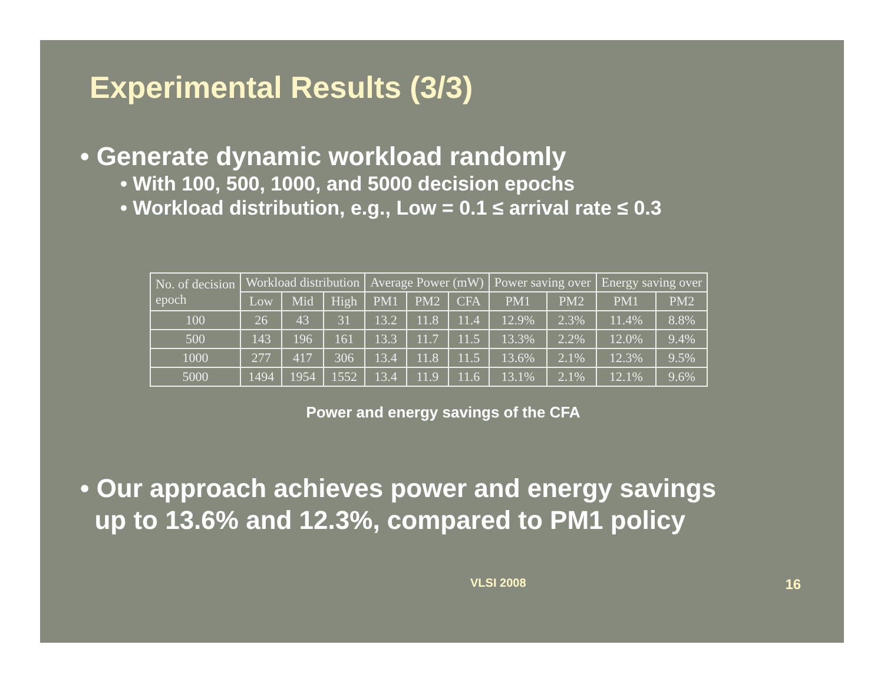Experimental Results (3/3)
• Generate dynamic workload randomly
• With 100, 500, 1000, and 5000 decision epochs
• Workload distribution, e.g., Low = 0.1 ≤ arrival rate ≤ 0.3
| No. of decision epoch | Workload distribution | | | Average Power (mW) | | | Power saving over | | Energy saving over | |
| | Low | Mid | High | PM1 | PM2 | CFA | PM1 | PM2 | PM1 | PM2 |
| 100 | 26 | 43 | 31 | 13.2 | 11.8 | 11.4 | 12.9% | 2.3% | 11.4% | 8.8% |
| 500 | 143 | 196 | 161 | 13.3 | 11.7 | 11.5 | 13.3% | 2.2% | 12.0% | 9.4% |
| 1000 | 277 | 417 | 306 | 13.4 | 11.8 | 11.5 | 13.6% | 2.1% | 12.3% | 9.5% |
| 5000 | 1494 | 1954 | 1552 | 13.4 | 11.9 | 11.6 | 13.1% | 2.1% | 12.1% | 9.6% |
Power and energy savings of the CFA
• Our approach achieves power and energy savings
up to 13.6% and 12.3%, compared to PM1 policy
VLSI 2008 16